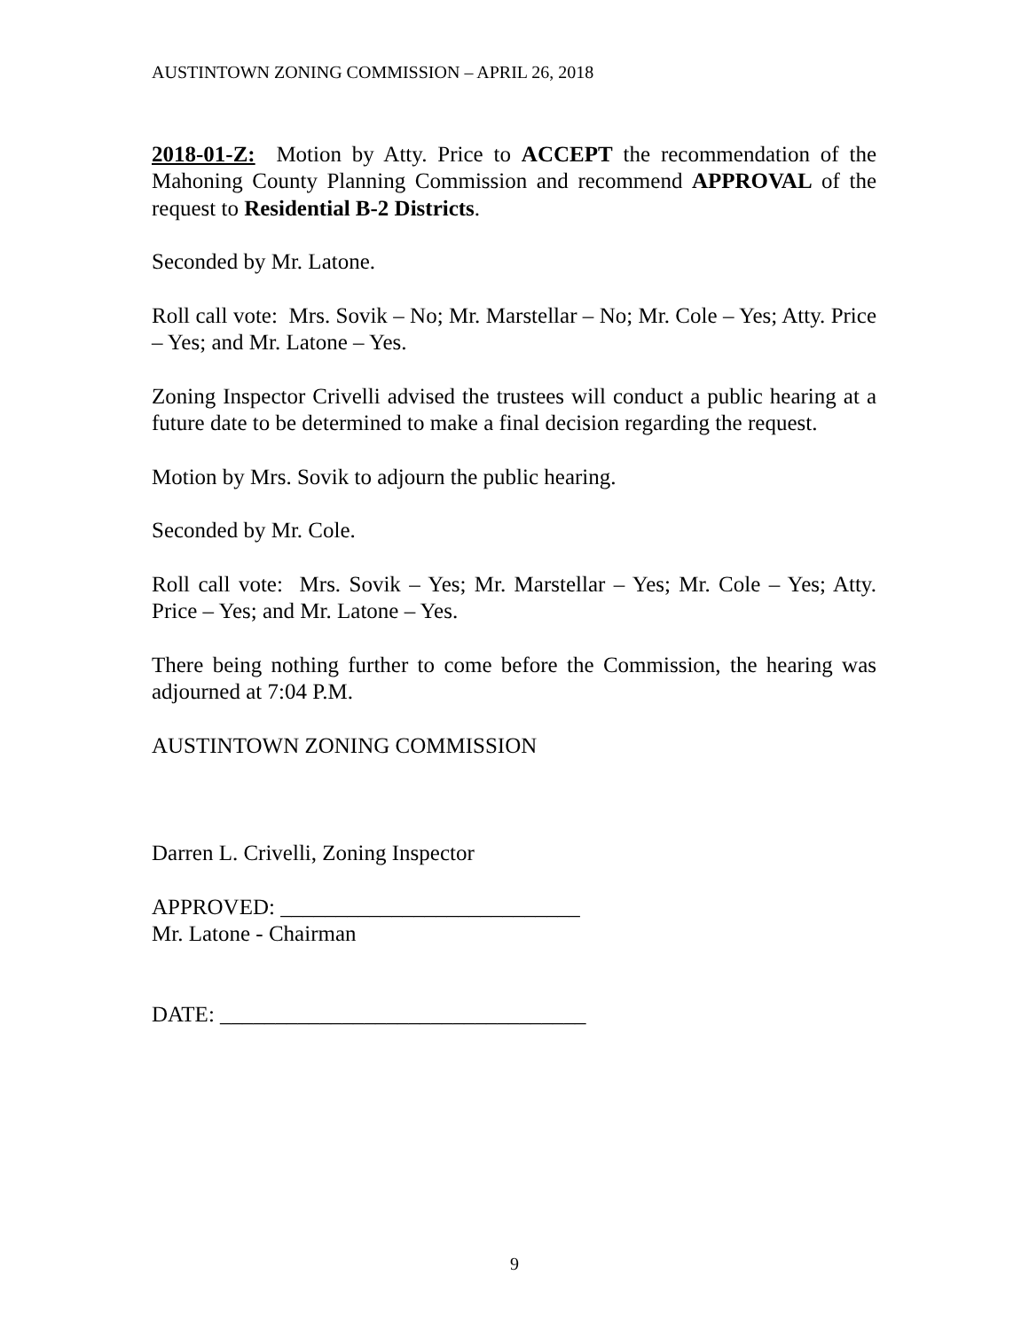AUSTINTOWN ZONING COMMISSION – APRIL 26, 2018
2018-01-Z: Motion by Atty. Price to ACCEPT the recommendation of the Mahoning County Planning Commission and recommend APPROVAL of the request to Residential B-2 Districts.
Seconded by Mr. Latone.
Roll call vote: Mrs. Sovik – No; Mr. Marstellar – No; Mr. Cole – Yes; Atty. Price – Yes; and Mr. Latone – Yes.
Zoning Inspector Crivelli advised the trustees will conduct a public hearing at a future date to be determined to make a final decision regarding the request.
Motion by Mrs. Sovik to adjourn the public hearing.
Seconded by Mr. Cole.
Roll call vote: Mrs. Sovik – Yes; Mr. Marstellar – Yes; Mr. Cole – Yes; Atty. Price – Yes; and Mr. Latone – Yes.
There being nothing further to come before the Commission, the hearing was adjourned at 7:04 P.M.
AUSTINTOWN ZONING COMMISSION
Darren L. Crivelli, Zoning Inspector
APPROVED: ___________________________
Mr. Latone - Chairman
DATE: _________________________________
9